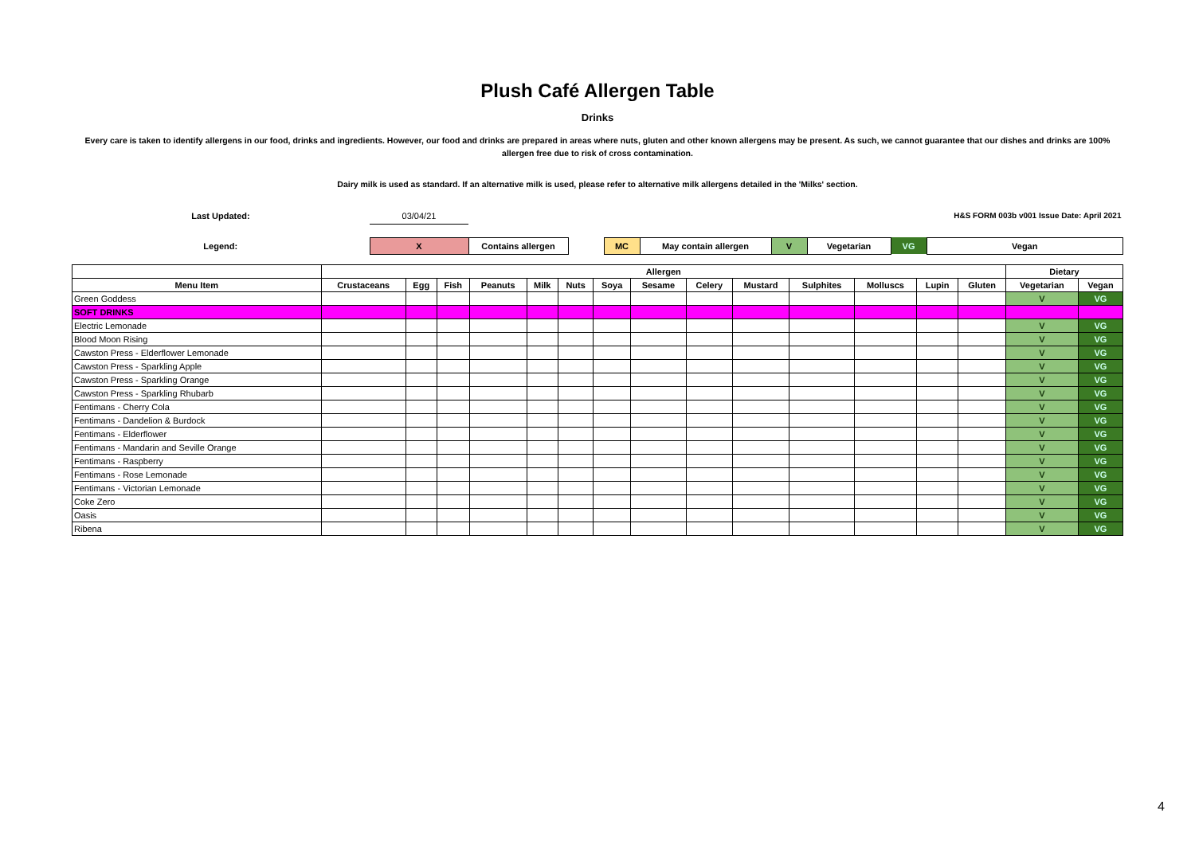Plush Café Allergen Table
Drinks
Every care is taken to identify allergens in our food, drinks and ingredients. However, our food and drinks are prepared in areas where nuts, gluten and other known allergens may be present. As such, we cannot guarantee that our dishes and drinks are 100% allergen free due to risk of cross contamination.
Dairy milk is used as standard. If an alternative milk is used, please refer to alternative milk allergens detailed in the 'Milks' section.
| Last Updated: | 03/04/21 | | | | | | | | H&S FORM 003b v001 Issue Date: April 2021 |
| Legend: | X | Contains allergen | | MC | May contain allergen | V | Vegetarian | VG | Vegan |
| | Allergen | | | | | | | | | | | | | | Dietary | |
| --- | --- | --- | --- | --- | --- | --- | --- | --- | --- | --- | --- | --- | --- | --- | --- | --- |
| Menu Item | Crustaceans | Egg | Fish | Peanuts | Milk | Nuts | Soya | Sesame | Celery | Mustard | Sulphites | Molluscs | Lupin | Gluten | Vegetarian | Vegan |
| Green Goddess | | | | | | | | | | | | | | | V | VG |
| SOFT DRINKS | | | | | | | | | | | | | | | | |
| Electric Lemonade | | | | | | | | | | | | | | | V | VG |
| Blood Moon Rising | | | | | | | | | | | | | | | V | VG |
| Cawston Press - Elderflower Lemonade | | | | | | | | | | | | | | | V | VG |
| Cawston Press - Sparkling Apple | | | | | | | | | | | | | | | V | VG |
| Cawston Press - Sparkling Orange | | | | | | | | | | | | | | | V | VG |
| Cawston Press - Sparkling Rhubarb | | | | | | | | | | | | | | | V | VG |
| Fentimans - Cherry Cola | | | | | | | | | | | | | | | V | VG |
| Fentimans - Dandelion & Burdock | | | | | | | | | | | | | | | V | VG |
| Fentimans - Elderflower | | | | | | | | | | | | | | | V | VG |
| Fentimans - Mandarin and Seville Orange | | | | | | | | | | | | | | | V | VG |
| Fentimans - Raspberry | | | | | | | | | | | | | | | V | VG |
| Fentimans - Rose Lemonade | | | | | | | | | | | | | | | V | VG |
| Fentimans - Victorian Lemonade | | | | | | | | | | | | | | | V | VG |
| Coke Zero | | | | | | | | | | | | | | | V | VG |
| Oasis | | | | | | | | | | | | | | | V | VG |
| Ribena | | | | | | | | | | | | | | | V | VG |
4